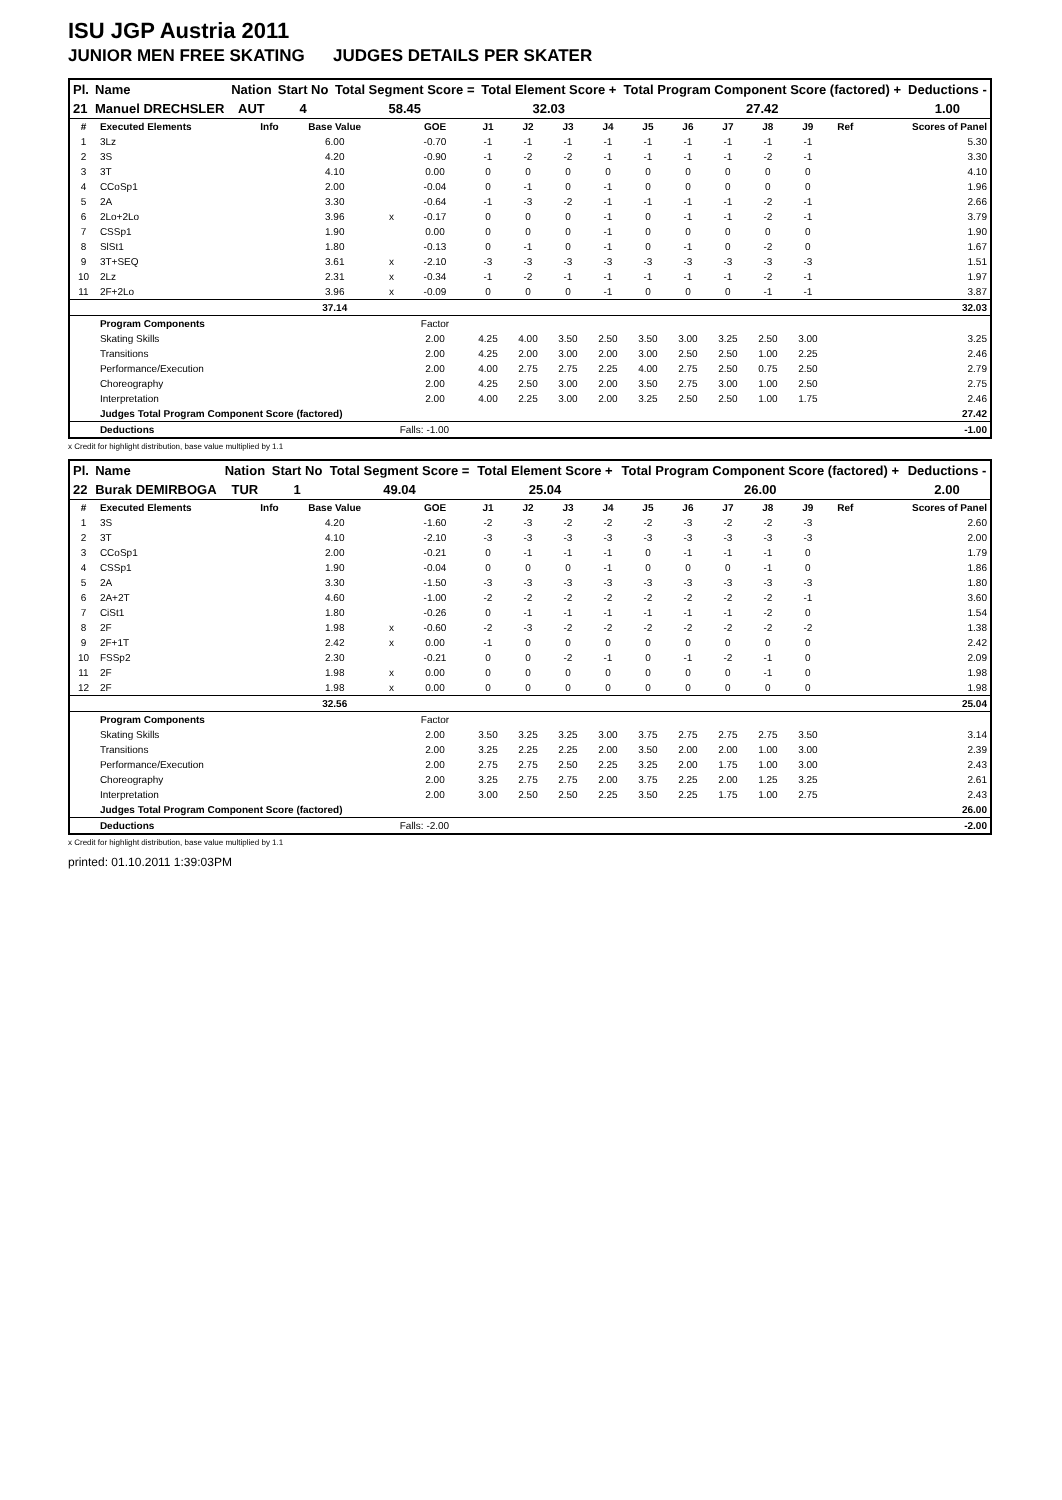ISU JGP Austria 2011
JUNIOR MEN FREE SKATING JUDGES DETAILS PER SKATER
| Pl. | Name | Nation | Start No | Total Segment Score = | Total Element Score + | Total Program Component Score (factored) + | Deductions - |
| 21 | Manuel DRECHSLER | AUT | 4 | 58.45 | 32.03 | 27.42 | 1.00 |
| # | Executed Elements | Info | Base Value | | GOE | J1 | J2 | J3 | J4 | J5 | J6 | J7 | J8 | J9 | Ref | Scores of Panel |
| --- | --- | --- | --- | --- | --- | --- | --- | --- | --- | --- | --- | --- | --- | --- | --- | --- |
| 1 | 3Lz | | 6.00 | | -0.70 | -1 | -1 | -1 | -1 | -1 | -1 | -1 | -1 | -1 | | 5.30 |
| 2 | 3S | | 4.20 | | -0.90 | -1 | -2 | -2 | -1 | -1 | -1 | -1 | -2 | -1 | | 3.30 |
| 3 | 3T | | 4.10 | | 0.00 | 0 | 0 | 0 | 0 | 0 | 0 | 0 | 0 | 0 | | 4.10 |
| 4 | CCoSp1 | | 2.00 | | -0.04 | 0 | -1 | 0 | -1 | 0 | 0 | 0 | 0 | 0 | | 1.96 |
| 5 | 2A | | 3.30 | | -0.64 | -1 | -3 | -2 | -1 | -1 | -1 | -1 | -2 | -1 | | 2.66 |
| 6 | 2Lo+2Lo | | 3.96 | x | -0.17 | 0 | 0 | 0 | -1 | 0 | -1 | -1 | -2 | -1 | | 3.79 |
| 7 | CSSp1 | | 1.90 | | 0.00 | 0 | 0 | 0 | -1 | 0 | 0 | 0 | 0 | 0 | | 1.90 |
| 8 | SlSt1 | | 1.80 | | -0.13 | 0 | -1 | 0 | -1 | 0 | -1 | 0 | -2 | 0 | | 1.67 |
| 9 | 3T+SEQ | | 3.61 | x | -2.10 | -3 | -3 | -3 | -3 | -3 | -3 | -3 | -3 | -3 | | 1.51 |
| 10 | 2Lz | | 2.31 | x | -0.34 | -1 | -2 | -1 | -1 | -1 | -1 | -1 | -2 | -1 | | 1.97 |
| 11 | 2F+2Lo | | 3.96 | x | -0.09 | 0 | 0 | 0 | -1 | 0 | 0 | 0 | -1 | -1 | | 3.87 |
| | | | 37.14 | | | | | | | | | | | | | 32.03 |
| | Program Components | | | | Factor | | | | | | | | | | | |
| | Skating Skills | | | | 2.00 | 4.25 | 4.00 | 3.50 | 2.50 | 3.50 | 3.00 | 3.25 | 2.50 | 3.00 | | 3.25 |
| | Transitions | | | | 2.00 | 4.25 | 2.00 | 3.00 | 2.00 | 3.00 | 2.50 | 2.50 | 1.00 | 2.25 | | 2.46 |
| | Performance/Execution | | | | 2.00 | 4.00 | 2.75 | 2.75 | 2.25 | 4.00 | 2.75 | 2.50 | 0.75 | 2.50 | | 2.79 |
| | Choreography | | | | 2.00 | 4.25 | 2.50 | 3.00 | 2.00 | 3.50 | 2.75 | 3.00 | 1.00 | 2.50 | | 2.75 |
| | Interpretation | | | | 2.00 | 4.00 | 2.25 | 3.00 | 2.00 | 3.25 | 2.50 | 2.50 | 1.00 | 1.75 | | 2.46 |
| | Judges Total Program Component Score (factored) | | | | | | | | | | | | | | | 27.42 |
| | Deductions | | | Falls: -1.00 | | | | | | | | | | | | -1.00 |
x Credit for highlight distribution, base value multiplied by 1.1
| Pl. | Name | Nation | Start No | Total Segment Score = | Total Element Score + | Total Program Component Score (factored) + | Deductions - |
| 22 | Burak DEMIRBOGA | TUR | 1 | 49.04 | 25.04 | 26.00 | 2.00 |
| # | Executed Elements | Info | Base Value | | GOE | J1 | J2 | J3 | J4 | J5 | J6 | J7 | J8 | J9 | Ref | Scores of Panel |
| --- | --- | --- | --- | --- | --- | --- | --- | --- | --- | --- | --- | --- | --- | --- | --- | --- |
| 1 | 3S | | 4.20 | | -1.60 | -2 | -3 | -2 | -2 | -2 | -3 | -2 | -2 | -3 | | 2.60 |
| 2 | 3T | | 4.10 | | -2.10 | -3 | -3 | -3 | -3 | -3 | -3 | -3 | -3 | -3 | | 2.00 |
| 3 | CCoSp1 | | 2.00 | | -0.21 | 0 | -1 | -1 | -1 | 0 | -1 | -1 | -1 | 0 | | 1.79 |
| 4 | CSSp1 | | 1.90 | | -0.04 | 0 | 0 | 0 | -1 | 0 | 0 | 0 | -1 | 0 | | 1.86 |
| 5 | 2A | | 3.30 | | -1.50 | -3 | -3 | -3 | -3 | -3 | -3 | -3 | -3 | -3 | | 1.80 |
| 6 | 2A+2T | | 4.60 | | -1.00 | -2 | -2 | -2 | -2 | -2 | -2 | -2 | -2 | -1 | | 3.60 |
| 7 | CiSt1 | | 1.80 | | -0.26 | 0 | -1 | -1 | -1 | -1 | -1 | -1 | -2 | 0 | | 1.54 |
| 8 | 2F | | 1.98 | x | -0.60 | -2 | -3 | -2 | -2 | -2 | -2 | -2 | -2 | -2 | | 1.38 |
| 9 | 2F+1T | | 2.42 | x | 0.00 | -1 | 0 | 0 | 0 | 0 | 0 | 0 | 0 | 0 | | 2.42 |
| 10 | FSSp2 | | 2.30 | | -0.21 | 0 | 0 | -2 | -1 | 0 | -1 | -2 | -1 | 0 | | 2.09 |
| 11 | 2F | | 1.98 | x | 0.00 | 0 | 0 | 0 | 0 | 0 | 0 | 0 | -1 | 0 | | 1.98 |
| 12 | 2F | | 1.98 | x | 0.00 | 0 | 0 | 0 | 0 | 0 | 0 | 0 | 0 | 0 | | 1.98 |
| | | | 32.56 | | | | | | | | | | | | | 25.04 |
| | Program Components | | | | Factor | | | | | | | | | | | |
| | Skating Skills | | | | 2.00 | 3.50 | 3.25 | 3.25 | 3.00 | 3.75 | 2.75 | 2.75 | 2.75 | 3.50 | | 3.14 |
| | Transitions | | | | 2.00 | 3.25 | 2.25 | 2.25 | 2.00 | 3.50 | 2.00 | 2.00 | 1.00 | 3.00 | | 2.39 |
| | Performance/Execution | | | | 2.00 | 2.75 | 2.75 | 2.50 | 2.25 | 3.25 | 2.00 | 1.75 | 1.00 | 3.00 | | 2.43 |
| | Choreography | | | | 2.00 | 3.25 | 2.75 | 2.75 | 2.00 | 3.75 | 2.25 | 2.00 | 1.25 | 3.25 | | 2.61 |
| | Interpretation | | | | 2.00 | 3.00 | 2.50 | 2.50 | 2.25 | 3.50 | 2.25 | 1.75 | 1.00 | 2.75 | | 2.43 |
| | Judges Total Program Component Score (factored) | | | | | | | | | | | | | | | 26.00 |
| | Deductions | | | Falls: -2.00 | | | | | | | | | | | | -2.00 |
x Credit for highlight distribution, base value multiplied by 1.1
printed: 01.10.2011 1:39:03PM